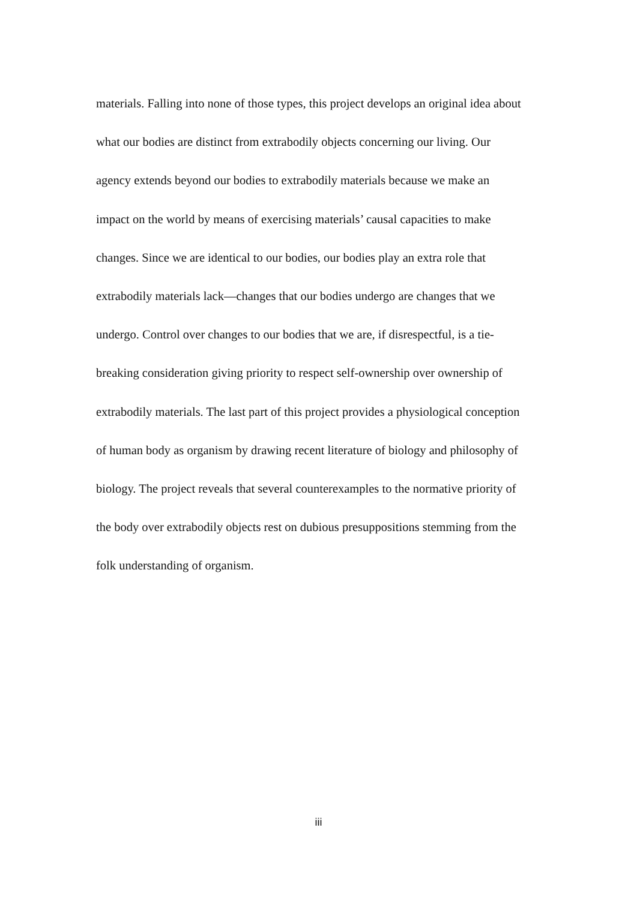materials. Falling into none of those types, this project develops an original idea about
what our bodies are distinct from extrabodily objects concerning our living. Our
agency extends beyond our bodies to extrabodily materials because we make an
impact on the world by means of exercising materials’ causal capacities to make
changes. Since we are identical to our bodies, our bodies play an extra role that
extrabodily materials lack—changes that our bodies undergo are changes that we
undergo. Control over changes to our bodies that we are, if disrespectful, is a tie-
breaking consideration giving priority to respect self-ownership over ownership of
extrabodily materials. The last part of this project provides a physiological conception
of human body as organism by drawing recent literature of biology and philosophy of
biology. The project reveals that several counterexamples to the normative priority of
the body over extrabodily objects rest on dubious presuppositions stemming from the
folk understanding of organism.
iii